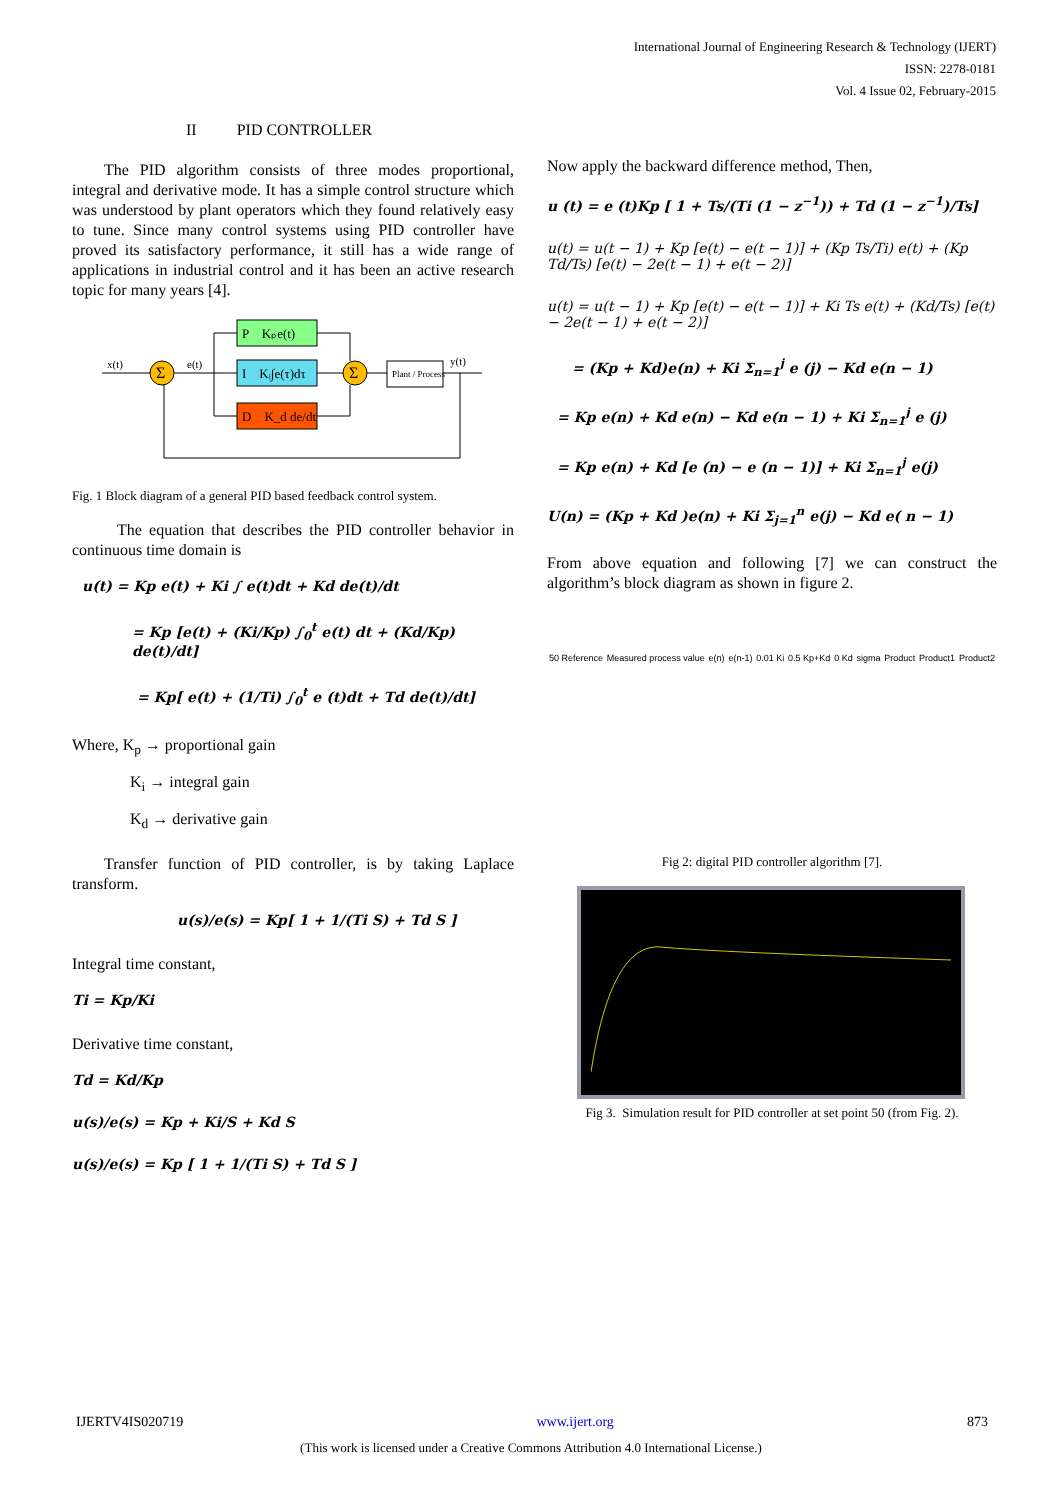International Journal of Engineering Research & Technology (IJERT)
ISSN: 2278-0181
Vol. 4 Issue 02, February-2015
II PID CONTROLLER
The PID algorithm consists of three modes proportional, integral and derivative mode. It has a simple control structure which was understood by plant operators which they found relatively easy to tune. Since many control systems using PID controller have proved its satisfactory performance, it still has a wide range of applications in industrial control and it has been an active research topic for many years [4].
P Kₚe(t)
I Kᵢ∫e(τ)dτ
D K_d de/dt
Σ
Σ
Plant / Process
x(t)
e(t)
y(t)
Fig. 1 Block diagram of a general PID based feedback control system.
The equation that describes the PID controller behavior in continuous time domain is
u(t) = Kp e(t) + Ki ∫ e(t)dt + Kd de(t)/dt
= Kp [e(t) + (Ki/Kp) ∫<sub>0</sub><sup>t</sup> e(t) dt + (Kd/Kp) de(t)/dt]
= Kp[ e(t) + (1/Ti) ∫<sub>0</sub><sup>t</sup> e (t)dt + Td de(t)/dt]
Where, K<sub>p</sub> → proportional gain
K<sub>i</sub> → integral gain
K<sub>d</sub> → derivative gain
Transfer function of PID controller, is by taking Laplace transform.
u(s)/e(s) = Kp[ 1 + 1/(Ti S) + Td S ]
Integral time constant,
Ti = Kp/Ki
Derivative time constant,
Td = Kd/Kp
u(s)/e(s) = Kp + Ki/S + Kd S
u(s)/e(s) = Kp [ 1 + 1/(Ti S) + Td S ]
Now apply the backward difference method, Then,
u (t) = e (t)Kp [ 1 + Ts/(Ti (1 − z<sup>−1</sup>)) + Td (1 − z<sup>−1</sup>)/Ts]
u(t) = u(t − 1) + Kp [e(t) − e(t − 1)] + (Kp Ts/Ti) e(t) + (Kp Td/Ts) [e(t) − 2e(t − 1) + e(t − 2)]
u(t) = u(t − 1) + Kp [e(t) − e(t − 1)] + Ki Ts e(t) + (Kd/Ts) [e(t) − 2e(t − 1) + e(t − 2)]
= (Kp + Kd)e(n) + Ki Σ<sub>n=1</sub><sup>j</sup> e (j) − Kd e(n − 1)
= Kp e(n) + Kd e(n) − Kd e(n − 1) + Ki Σ<sub>n=1</sub><sup>j</sup> e (j)
= Kp e(n) + Kd [e (n) − e (n − 1)] + Ki Σ<sub>n=1</sub><sup>j</sup> e(j)
U(n) = (Kp + Kd )e(n) + Ki Σ<sub>j=1</sub><sup>n</sup> e(j) − Kd e( n − 1)
From above equation and following [7] we can construct the algorithm’s block diagram as shown in figure 2.
50 Reference Measured process value e(n) e(n-1) 0.01 Ki 0.5 Kp+Kd 0 Kd sigma Product Product1 Product2
Fig 2: digital PID controller algorithm [7].
Fig 3. Simulation result for PID controller at set point 50 (from Fig. 2).
IJERTV4IS020719 www.ijert.org 873
(This work is licensed under a Creative Commons Attribution 4.0 International License.)